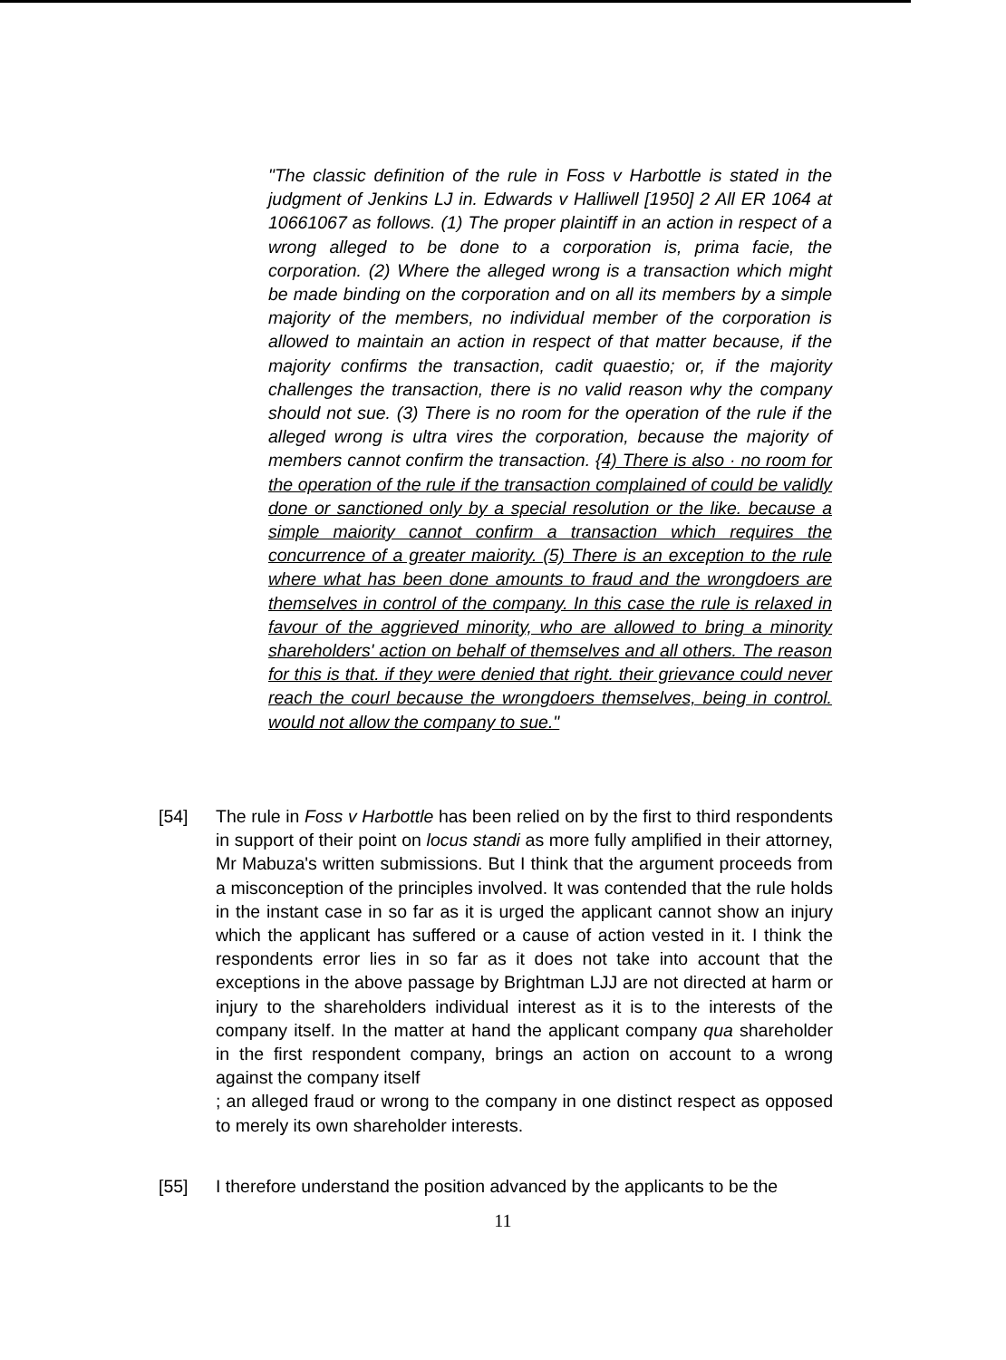"The classic definition of the rule in Foss v Harbottle is stated in the judgment of Jenkins LJ in. Edwards v Halliwell [1950] 2 All ER 1064 at 10661067 as follows. (1) The proper plaintiff in an action in respect of a wrong alleged to be done to a corporation is, prima facie, the corporation. (2) Where the alleged wrong is a transaction which might be made binding on the corporation and on all its members by a simple majority of the members, no individual member of the corporation is allowed to maintain an action in respect of that matter because, if the majority confirms the transaction, cadit quaestio; or, if the majority challenges the transaction, there is no valid reason why the company should not sue. (3) There is no room for the operation of the rule if the alleged wrong is ultra vires the corporation, because the majority of members cannot confirm the transaction. {4) There is also · no room for the operation of the rule if the transaction complained of could be validly done or sanctioned only by a special resolution or the like. because a simple maiority cannot confirm a transaction which requires the concurrence of a greater maiority. (5) There is an exception to the rule where what has been done amounts to fraud and the wrongdoers are themselves in control of the company. In this case the rule is relaxed in favour of the aggrieved minority, who are allowed to bring a minority shareholders' action on behalf of themselves and all others. The reason for this is that. if they were denied that right. their grievance could never reach the courl because the wrongdoers themselves, being in control. would not allow the company to sue."
[54] The rule in Foss v Harbottle has been relied on by the first to third respondents in support of their point on locus standi as more fully amplified in their attorney, Mr Mabuza's written submissions. But I think that the argument proceeds from a misconception of the principles involved. It was contended that the rule holds in the instant case in so far as it is urged the applicant cannot show an injury which the applicant has suffered or a cause of action vested in it. I think the respondents error lies in so far as it does not take into account that the exceptions in the above passage by Brightman LJJ are not directed at harm or injury to the shareholders individual interest as it is to the interests of the company itself. In the matter at hand the applicant company qua shareholder in the first respondent company, brings an action on account to a wrong against the company itself
; an alleged fraud or wrong to the company in one distinct respect as opposed to merely its own shareholder interests.
[55] I therefore understand the position advanced by the applicants to be the
11